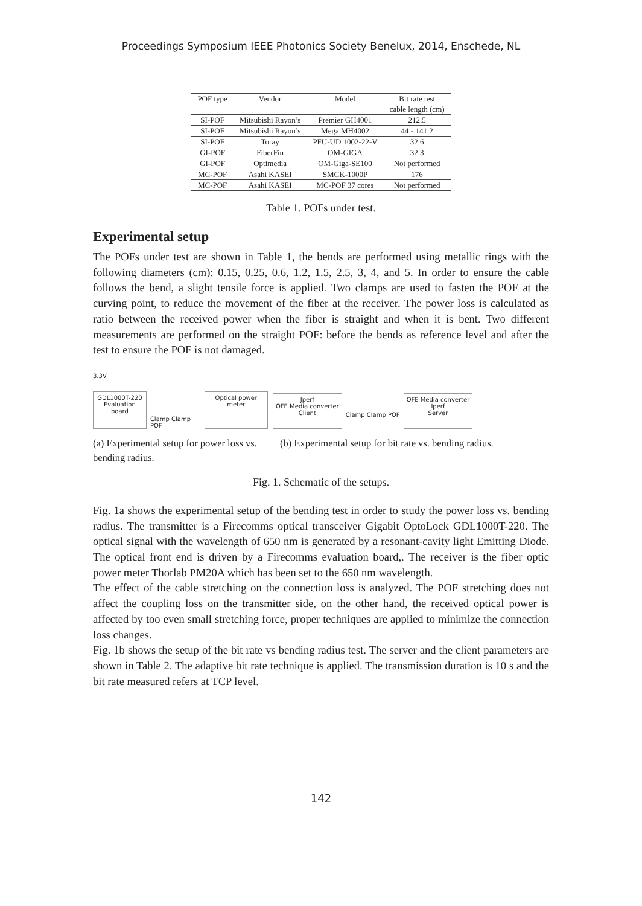Proceedings Symposium IEEE Photonics Society Benelux, 2014, Enschede, NL
| POF type | Vendor | Model | Bit rate test cable length (cm) |
| --- | --- | --- | --- |
| SI-POF | Mitsubishi Rayon’s | Premier GH4001 | 212.5 |
| SI-POF | Mitsubishi Rayon’s | Mega MH4002 | 44 - 141.2 |
| SI-POF | Toray | PFU-UD 1002-22-V | 32.6 |
| GI-POF | FiberFin | OM-GIGA | 32.3 |
| GI-POF | Optimedia | OM-Giga-SE100 | Not performed |
| MC-POF | Asahi KASEI | SMCK-1000P | 176 |
| MC-POF | Asahi KASEI | MC-POF 37 cores | Not performed |
Table 1. POFs under test.
Experimental setup
The POFs under test are shown in Table 1, the bends are performed using metallic rings with the following diameters (cm): 0.15, 0.25, 0.6, 1.2, 1.5, 2.5, 3, 4, and 5. In order to ensure the cable follows the bend, a slight tensile force is applied. Two clamps are used to fasten the POF at the curving point, to reduce the movement of the fiber at the receiver. The power loss is calculated as ratio between the received power when the fiber is straight and when it is bent. Two different measurements are performed on the straight POF: before the bends as reference level and after the test to ensure the POF is not damaged.
3.3V
GDL1000T-220
Evaluation board
Clamp Clamp POF
Optical power meter
Jperf
OFE Media converter
Client
Clamp Clamp POF
OFE Media converter
Iperf
Server
(a) Experimental setup for power loss vs. bending radius.
(b) Experimental setup for bit rate vs. bending radius.
Fig. 1. Schematic of the setups.
Fig. 1a shows the experimental setup of the bending test in order to study the power loss vs. bending radius. The transmitter is a Firecomms optical transceiver Gigabit OptoLock GDL1000T-220. The optical signal with the wavelength of 650 nm is generated by a resonant-cavity light Emitting Diode. The optical front end is driven by a Firecomms evaluation board,. The receiver is the fiber optic power meter Thorlab PM20A which has been set to the 650 nm wavelength.
The effect of the cable stretching on the connection loss is analyzed. The POF stretching does not affect the coupling loss on the transmitter side, on the other hand, the received optical power is affected by too even small stretching force, proper techniques are applied to minimize the connection loss changes.
Fig. 1b shows the setup of the bit rate vs bending radius test. The server and the client parameters are shown in Table 2. The adaptive bit rate technique is applied. The transmission duration is 10 s and the bit rate measured refers at TCP level.
142